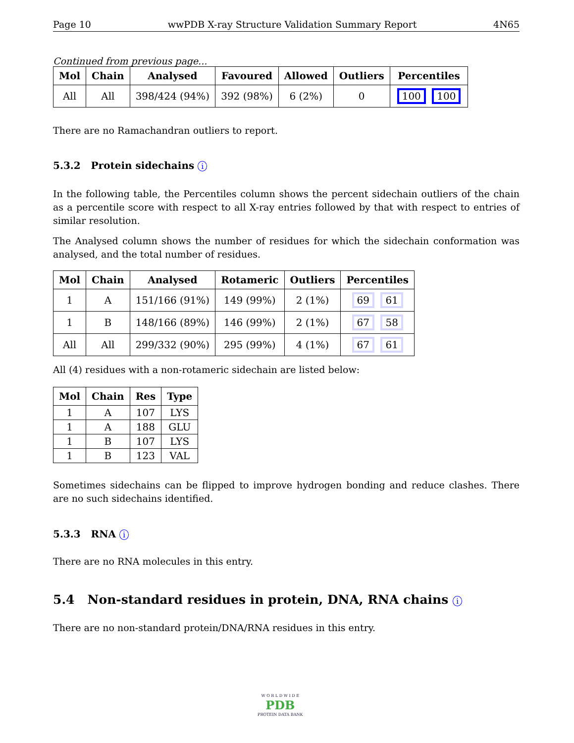Page 10 wwPDB X-ray Structure Validation Summary Report 4N65
Continued from previous page...
| Mol | Chain | Analysed | Favoured | Allowed | Outliers | Percentiles |
| --- | --- | --- | --- | --- | --- | --- |
| All | All | 398/424 (94%) | 392 (98%) | 6 (2%) | 0 | 100 100 |
There are no Ramachandran outliers to report.
5.3.2 Protein sidechains i
In the following table, the Percentiles column shows the percent sidechain outliers of the chain as a percentile score with respect to all X-ray entries followed by that with respect to entries of similar resolution.
The Analysed column shows the number of residues for which the sidechain conformation was analysed, and the total number of residues.
| Mol | Chain | Analysed | Rotameric | Outliers | Percentiles |
| --- | --- | --- | --- | --- | --- |
| 1 | A | 151/166 (91%) | 149 (99%) | 2 (1%) | 69 61 |
| 1 | B | 148/166 (89%) | 146 (99%) | 2 (1%) | 67 58 |
| All | All | 299/332 (90%) | 295 (99%) | 4 (1%) | 67 61 |
All (4) residues with a non-rotameric sidechain are listed below:
| Mol | Chain | Res | Type |
| --- | --- | --- | --- |
| 1 | A | 107 | LYS |
| 1 | A | 188 | GLU |
| 1 | B | 107 | LYS |
| 1 | B | 123 | VAL |
Sometimes sidechains can be flipped to improve hydrogen bonding and reduce clashes. There are no such sidechains identified.
5.3.3 RNA i
There are no RNA molecules in this entry.
5.4 Non-standard residues in protein, DNA, RNA chains i
There are no non-standard protein/DNA/RNA residues in this entry.
W O R L D W I D E
PDB
PROTEIN DATA BANK